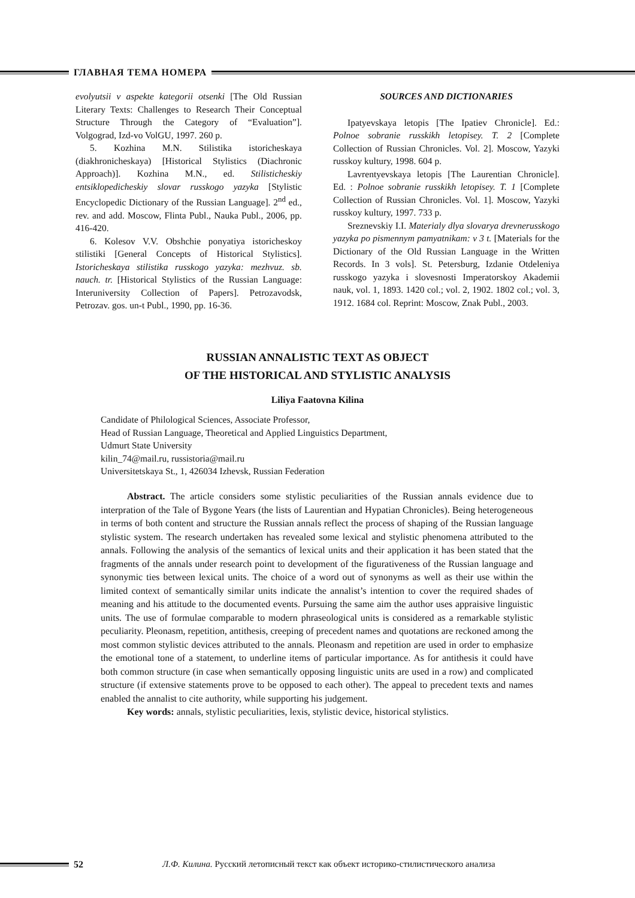ГЛАВНАЯ ТЕМА НОМЕРА
evolyutsii v aspekte kategorii otsenki [The Old Russian Literary Texts: Challenges to Research Their Conceptual Structure Through the Category of “Evaluation”]. Volgograd, Izd-vo VolGU, 1997. 260 p.
5. Kozhina M.N. Stilistika istoricheskaya (diakhronicheskaya) [Historical Stylistics (Diachronic Approach)]. Kozhina M.N., ed. Stilisticheskiy entsiklopedicheskiy slovar russkogo yazyka [Stylistic Encyclopedic Dictionary of the Russian Language]. 2<sup>nd</sup> ed., rev. and add. Moscow, Flinta Publ., Nauka Publ., 2006, pp. 416-420.
6. Kolesov V.V. Obshchie ponyatiya istoricheskoy stilistiki [General Concepts of Historical Stylistics]. Istoricheskaya stilistika russkogo yazyka: mezhvuz. sb. nauch. tr. [Historical Stylistics of the Russian Language: Interuniversity Collection of Papers]. Petrozavodsk, Petrozav. gos. un-t Publ., 1990, pp. 16-36.
SOURCES AND DICTIONARIES
Ipatyevskaya letopis [The Ipatiev Chronicle]. Ed.: Polnoe sobranie russkikh letopisey. T. 2 [Complete Collection of Russian Chronicles. Vol. 2]. Moscow, Yazyki russkoy kultury, 1998. 604 p.
Lavrentyevskaya letopis [The Laurentian Chronicle]. Ed. : Polnoe sobranie russkikh letopisey. T. 1 [Complete Collection of Russian Chronicles. Vol. 1]. Moscow, Yazyki russkoy kultury, 1997. 733 p.
Sreznevskiy I.I. Materialy dlya slovarya drevnerusskogo yazyka po pismennym pamyatnikam: v 3 t. [Materials for the Dictionary of the Old Russian Language in the Written Records. In 3 vols]. St. Petersburg, Izdanie Otdeleniya russkogo yazyka i slovesnosti Imperatorskoy Akademii nauk, vol. 1, 1893. 1420 col.; vol. 2, 1902. 1802 col.; vol. 3, 1912. 1684 col. Reprint: Moscow, Znak Publ., 2003.
RUSSIAN ANNALISTIC TEXT AS OBJECT
OF THE HISTORICAL AND STYLISTIC ANALYSIS
Liliya Faatovna Kilina
Candidate of Philological Sciences, Associate Professor,
Head of Russian Language, Theoretical and Applied Linguistics Department,
Udmurt State University
kilin_74@mail.ru, russistoria@mail.ru
Universitetskaya St., 1, 426034 Izhevsk, Russian Federation
Abstract. The article considers some stylistic peculiarities of the Russian annals evidence due to interpration of the Tale of Bygone Years (the lists of Laurentian and Hypatian Chronicles). Being heterogeneous in terms of both content and structure the Russian annals reflect the process of shaping of the Russian language stylistic system. The research undertaken has revealed some lexical and stylistic phenomena attributed to the annals. Following the analysis of the semantics of lexical units and their application it has been stated that the fragments of the annals under research point to development of the figurativeness of the Russian language and synonymic ties between lexical units. The choice of a word out of synonyms as well as their use within the limited context of semantically similar units indicate the annalist’s intention to cover the required shades of meaning and his attitude to the documented events. Pursuing the same aim the author uses appraisive linguistic units. The use of formulae comparable to modern phraseological units is considered as a remarkable stylistic peculiarity. Pleonasm, repetition, antithesis, creeping of precedent names and quotations are reckoned among the most common stylistic devices attributed to the annals. Pleonasm and repetition are used in order to emphasize the emotional tone of a statement, to underline items of particular importance. As for antithesis it could have both common structure (in case when semantically opposing linguistic units are used in a row) and complicated structure (if extensive statements prove to be opposed to each other). The appeal to precedent texts and names enabled the annalist to cite authority, while supporting his judgement.
Key words: annals, stylistic peculiarities, lexis, stylistic device, historical stylistics.
52
Л.Ф. Килина. Русский летописный текст как объект историко-стилистического анализа